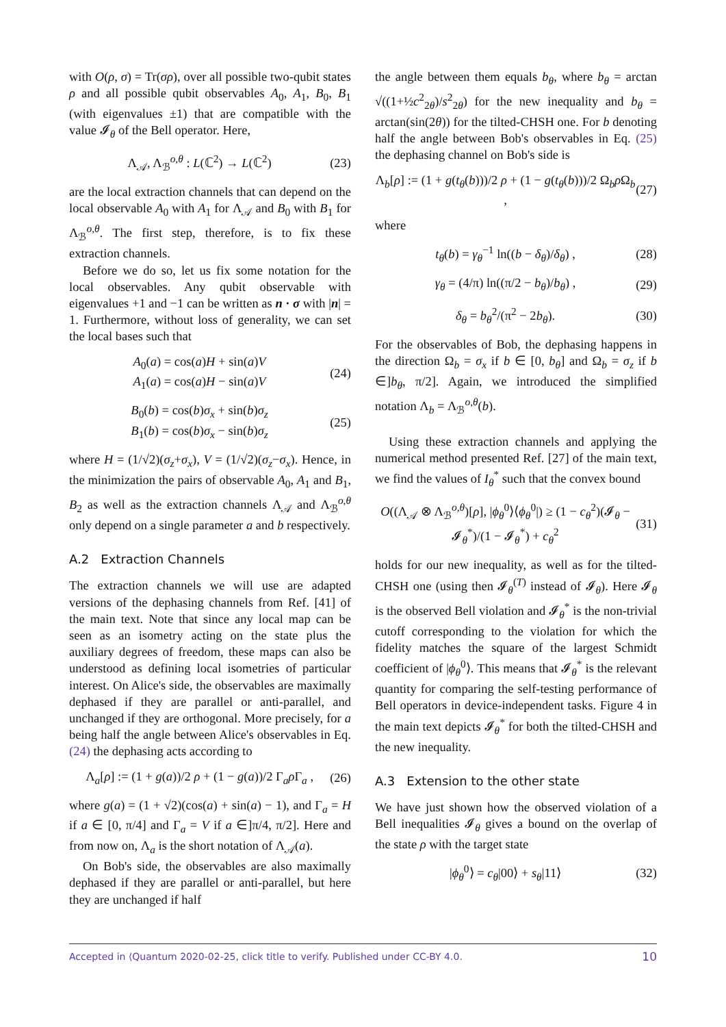with O(ρ, σ) = Tr(σρ), over all possible two-qubit states ρ and all possible qubit observables A<sub>0</sub>, A<sub>1</sub>, B<sub>0</sub>, B<sub>1</sub> (with eigenvalues ±1) that are compatible with the value 𝓘<sub>θ</sub> of the Bell operator. Here,
Λ<sub>𝒜</sub>, Λ<sub>ℬ</sub><sup>o,θ</sup> : L(ℂ<sup>2</sup>) → L(ℂ<sup>2</sup>) (23)
are the local extraction channels that can depend on the local observable A<sub>0</sub> with A<sub>1</sub> for Λ<sub>𝒜</sub> and B<sub>0</sub> with B<sub>1</sub> for Λ<sub>ℬ</sub><sup>o,θ</sup>. The first step, therefore, is to fix these extraction channels.
Before we do so, let us fix some notation for the local observables. Any qubit observable with eigenvalues +1 and −1 can be written as n · σ with |n| = 1. Furthermore, without loss of generality, we can set the local bases such that
A<sub>0</sub>(a) = cos(a)H + sin(a)V
A<sub>1</sub>(a) = cos(a)H − sin(a)V (24)
B<sub>0</sub>(b) = cos(b)σ<sub>x</sub> + sin(b)σ<sub>z</sub>
B<sub>1</sub>(b) = cos(b)σ<sub>x</sub> − sin(b)σ<sub>z</sub> (25)
where H = (1/√2)(σ<sub>z</sub>+σ<sub>x</sub>), V = (1/√2)(σ<sub>z</sub>−σ<sub>x</sub>). Hence, in the minimization the pairs of observable A<sub>0</sub>, A<sub>1</sub> and B<sub>1</sub>, B<sub>2</sub> as well as the extraction channels Λ<sub>𝒜</sub> and Λ<sub>ℬ</sub><sup>o,θ</sup> only depend on a single parameter a and b respectively.
A.2 Extraction Channels
The extraction channels we will use are adapted versions of the dephasing channels from Ref. [41] of the main text. Note that since any local map can be seen as an isometry acting on the state plus the auxiliary degrees of freedom, these maps can also be understood as defining local isometries of particular interest. On Alice's side, the observables are maximally dephased if they are parallel or anti-parallel, and unchanged if they are orthogonal. More precisely, for a being half the angle between Alice's observables in Eq. (24) the dephasing acts according to
Λ<sub>a</sub>[ρ] := (1 + g(a))/2 ρ + (1 − g(a))/2 Γ<sub>a</sub>ρ Γ<sub>a</sub> , (26)
where g(a) = (1 + √2)(cos(a) + sin(a) − 1), and Γ<sub>a</sub> = H if a ∈ [0, π/4] and Γ<sub>a</sub> = V if a ∈]π/4, π/2]. Here and from now on, Λ<sub>a</sub> is the short notation of Λ<sub>𝒜</sub>(a).
On Bob's side, the observables are also maximally dephased if they are parallel or anti-parallel, but here they are unchanged if half
the angle between them equals b<sub>θ</sub>, where b<sub>θ</sub> = arctan √((1+½c<sup>2</sup><sub>2θ</sub>)/s<sup>2</sup><sub>2θ</sub>) for the new inequality and b<sub>θ</sub> = arctan(sin(2θ)) for the tilted-CHSH one. For b denoting half the angle between Bob's observables in Eq. (25) the dephasing channel on Bob's side is
Λ<sub>b</sub>[ρ] := (1 + g(t<sub>θ</sub>(b)))/2 ρ + (1 − g(t<sub>θ</sub>(b)))/2 Ω<sub>b</sub>ρ Ω<sub>b</sub> , (27)
where
t<sub>θ</sub>(b) = γ<sub>θ</sub><sup>−1</sup> ln((b − δ<sub>θ</sub>)/δ<sub>θ</sub>) , (28)
γ<sub>θ</sub> = (4/π) ln((π/2 − b<sub>θ</sub>)/b<sub>θ</sub>) , (29)
δ<sub>θ</sub> = b<sub>θ</sub><sup>2</sup>/(π<sup>2</sup> − 2b<sub>θ</sub>). (30)
For the observables of Bob, the dephasing happens in the direction Ω<sub>b</sub> = σ<sub>x</sub> if b ∈ [0, b<sub>θ</sub>] and Ω<sub>b</sub> = σ<sub>z</sub> if b ∈]b<sub>θ</sub>, π/2]. Again, we introduced the simplified notation Λ<sub>b</sub> = Λ<sub>ℬ</sub><sup>o,θ</sup>(b).
Using these extraction channels and applying the numerical method presented Ref. [27] of the main text, we find the values of I<sub>θ</sub><sup>*</sup> such that the convex bound
O((Λ<sub>𝒜</sub> ⊗ Λ<sub>ℬ</sub><sup>o,θ</sup>)[ρ], |ϕ<sub>θ</sub><sup>0</sup>⟩⟨ϕ<sub>θ</sub><sup>0</sup>|) ≥ (1 − c<sub>θ</sub><sup>2</sup>)(𝓘<sub>θ</sub> − 𝓘<sub>θ</sub><sup>*</sup>)/(1 − 𝓘<sub>θ</sub><sup>*</sup>) + c<sub>θ</sub><sup>2</sup> (31)
holds for our new inequality, as well as for the tilted-CHSH one (using then 𝓘<sub>θ</sub><sup>(T)</sup> instead of 𝓘<sub>θ</sub>). Here 𝓘<sub>θ</sub> is the observed Bell violation and 𝓘<sub>θ</sub><sup>*</sup> is the non-trivial cutoff corresponding to the violation for which the fidelity matches the square of the largest Schmidt coefficient of |ϕ<sub>θ</sub><sup>0</sup>⟩. This means that 𝓘<sub>θ</sub><sup>*</sup> is the relevant quantity for comparing the self-testing performance of Bell operators in device-independent tasks. Figure 4 in the main text depicts 𝓘<sub>θ</sub><sup>*</sup> for both the tilted-CHSH and the new inequality.
A.3 Extension to the other state
We have just shown how the observed violation of a Bell inequalities 𝓘<sub>θ</sub> gives a bound on the overlap of the state ρ with the target state
|ϕ<sub>θ</sub><sup>0</sup>⟩ = c<sub>θ</sub>|00⟩ + s<sub>θ</sub>|11⟩ (32)
Accepted in ⟨Quantum 2020-02-25, click title to verify. Published under CC-BY 4.0. 10